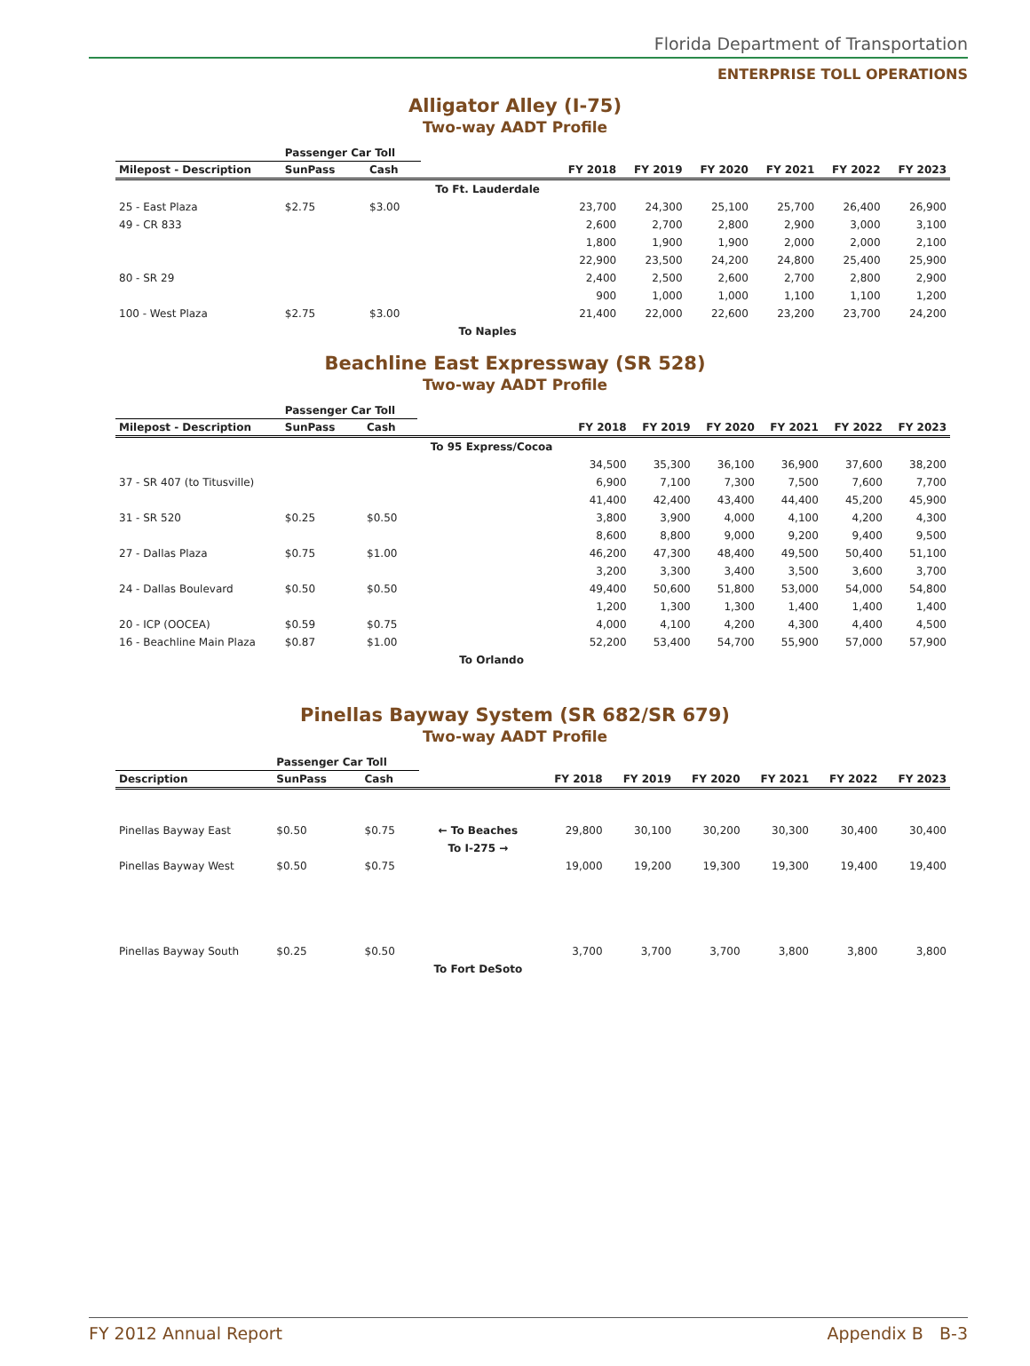Florida Department of Transportation
ENTERPRISE TOLL OPERATIONS
Alligator Alley (I-75)
Two-way AADT Profile
| | Passenger Car Toll | | | | | | | | |
| --- | --- | --- | --- | --- | --- | --- | --- | --- | --- |
| Milepost - Description | SunPass | Cash | | FY 2018 | FY 2019 | FY 2020 | FY 2021 | FY 2022 | FY 2023 |
| | | | To Ft. Lauderdale | | | | | | |
| 25 - East Plaza | $2.75 | $3.00 | | 23,700 | 24,300 | 25,100 | 25,700 | 26,400 | 26,900 |
| 49 - CR 833 | | | | 2,600 | 2,700 | 2,800 | 2,900 | 3,000 | 3,100 |
| | | | | 1,800 | 1,900 | 1,900 | 2,000 | 2,000 | 2,100 |
| | | | | 22,900 | 23,500 | 24,200 | 24,800 | 25,400 | 25,900 |
| 80 - SR 29 | | | | 2,400 | 2,500 | 2,600 | 2,700 | 2,800 | 2,900 |
| | | | | 900 | 1,000 | 1,000 | 1,100 | 1,100 | 1,200 |
| 100 - West Plaza | $2.75 | $3.00 | | 21,400 | 22,000 | 22,600 | 23,200 | 23,700 | 24,200 |
| | | | To Naples | | | | | | |
Beachline East Expressway (SR 528)
Two-way AADT Profile
| | Passenger Car Toll | | | | | | | | |
| --- | --- | --- | --- | --- | --- | --- | --- | --- | --- |
| Milepost - Description | SunPass | Cash | | FY 2018 | FY 2019 | FY 2020 | FY 2021 | FY 2022 | FY 2023 |
| | | | To 95 Express/Cocoa | | | | | | |
| | | | | 34,500 | 35,300 | 36,100 | 36,900 | 37,600 | 38,200 |
| 37 - SR 407 (to Titusville) | | | | 6,900 | 7,100 | 7,300 | 7,500 | 7,600 | 7,700 |
| | | | | 41,400 | 42,400 | 43,400 | 44,400 | 45,200 | 45,900 |
| 31 - SR 520 | $0.25 | $0.50 | | 3,800 | 3,900 | 4,000 | 4,100 | 4,200 | 4,300 |
| | | | | 8,600 | 8,800 | 9,000 | 9,200 | 9,400 | 9,500 |
| 27 - Dallas Plaza | $0.75 | $1.00 | | 46,200 | 47,300 | 48,400 | 49,500 | 50,400 | 51,100 |
| | | | | 3,200 | 3,300 | 3,400 | 3,500 | 3,600 | 3,700 |
| 24 - Dallas Boulevard | $0.50 | $0.50 | | 49,400 | 50,600 | 51,800 | 53,000 | 54,000 | 54,800 |
| | | | | 1,200 | 1,300 | 1,300 | 1,400 | 1,400 | 1,400 |
| 20 - ICP (OOCEA) | $0.59 | $0.75 | | 4,000 | 4,100 | 4,200 | 4,300 | 4,400 | 4,500 |
| 16 - Beachline Main Plaza | $0.87 | $1.00 | | 52,200 | 53,400 | 54,700 | 55,900 | 57,000 | 57,900 |
| | | | To Orlando | | | | | | |
Pinellas Bayway System (SR 682/SR 679)
Two-way AADT Profile
| | Passenger Car Toll | | | | | | | | |
| --- | --- | --- | --- | --- | --- | --- | --- | --- | --- |
| Description | SunPass | Cash | | FY 2018 | FY 2019 | FY 2020 | FY 2021 | FY 2022 | FY 2023 |
| Pinellas Bayway East | $0.50 | $0.75 | ← To Beaches | 29,800 | 30,100 | 30,200 | 30,300 | 30,400 | 30,400 |
| | | | To I-275 → | | | | | | |
| Pinellas Bayway West | $0.50 | $0.75 | | 19,000 | 19,200 | 19,300 | 19,300 | 19,400 | 19,400 |
| Pinellas Bayway South | $0.25 | $0.50 | | 3,700 | 3,700 | 3,700 | 3,800 | 3,800 | 3,800 |
| | | | To Fort DeSoto | | | | | | |
FY 2012 Annual Report Appendix B B-3